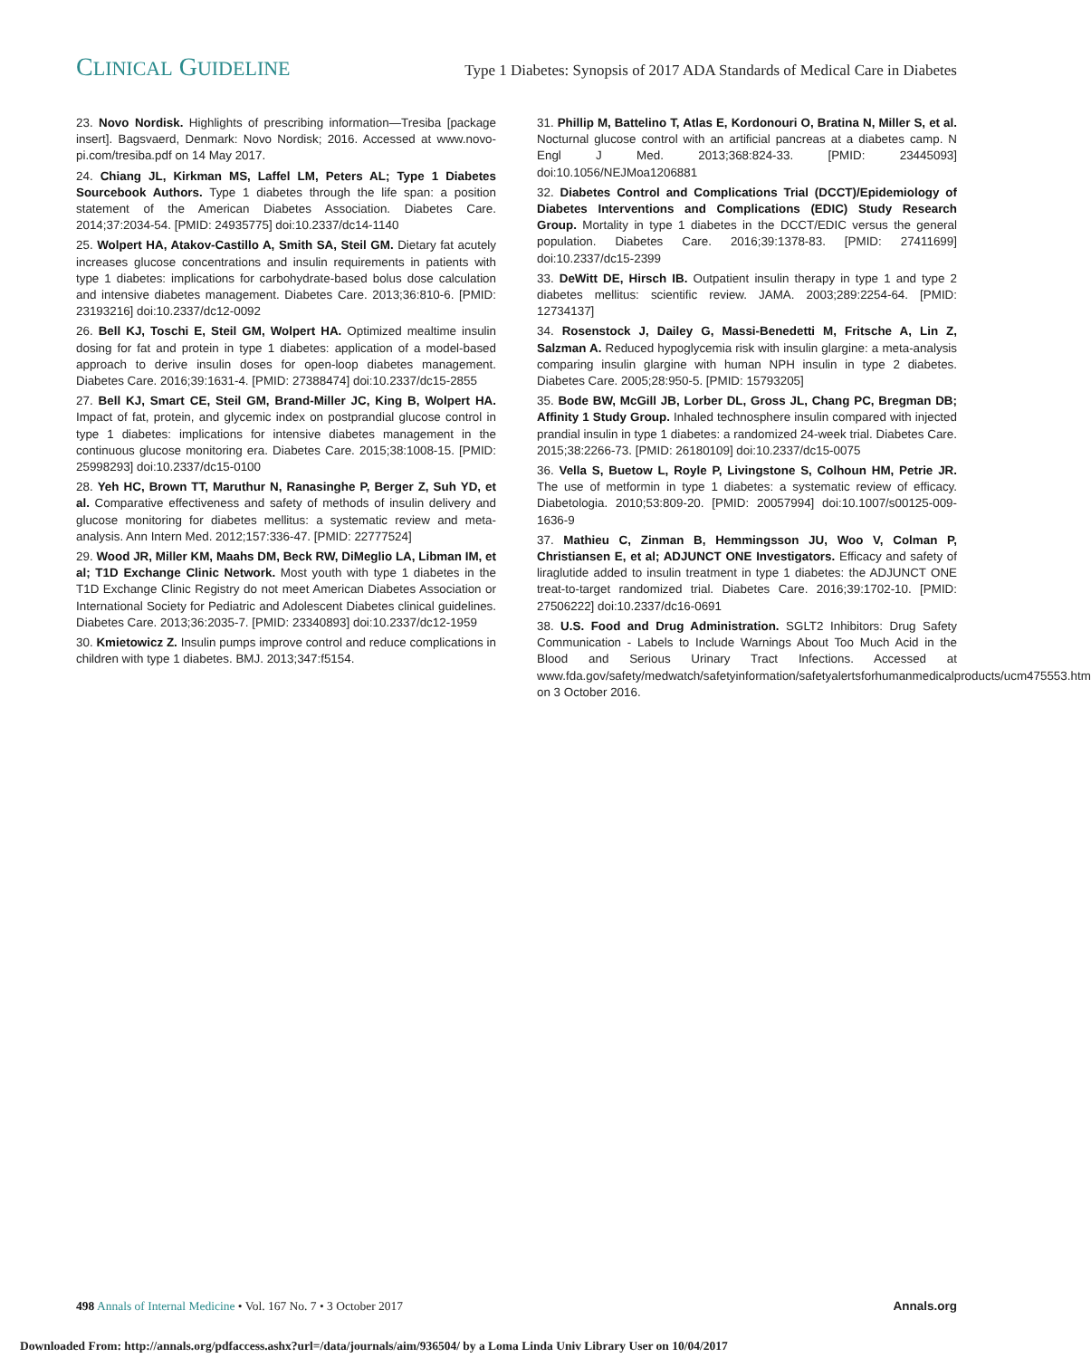CLINICAL GUIDELINE
Type 1 Diabetes: Synopsis of 2017 ADA Standards of Medical Care in Diabetes
23. Novo Nordisk. Highlights of prescribing information—Tresiba [package insert]. Bagsvaerd, Denmark: Novo Nordisk; 2016. Accessed at www.novo-pi.com/tresiba.pdf on 14 May 2017.
24. Chiang JL, Kirkman MS, Laffel LM, Peters AL; Type 1 Diabetes Sourcebook Authors. Type 1 diabetes through the life span: a position statement of the American Diabetes Association. Diabetes Care. 2014;37:2034-54. [PMID: 24935775] doi:10.2337/dc14-1140
25. Wolpert HA, Atakov-Castillo A, Smith SA, Steil GM. Dietary fat acutely increases glucose concentrations and insulin requirements in patients with type 1 diabetes: implications for carbohydrate-based bolus dose calculation and intensive diabetes management. Diabetes Care. 2013;36:810-6. [PMID: 23193216] doi:10.2337/dc12-0092
26. Bell KJ, Toschi E, Steil GM, Wolpert HA. Optimized mealtime insulin dosing for fat and protein in type 1 diabetes: application of a model-based approach to derive insulin doses for open-loop diabetes management. Diabetes Care. 2016;39:1631-4. [PMID: 27388474] doi:10.2337/dc15-2855
27. Bell KJ, Smart CE, Steil GM, Brand-Miller JC, King B, Wolpert HA. Impact of fat, protein, and glycemic index on postprandial glucose control in type 1 diabetes: implications for intensive diabetes management in the continuous glucose monitoring era. Diabetes Care. 2015;38:1008-15. [PMID: 25998293] doi:10.2337/dc15-0100
28. Yeh HC, Brown TT, Maruthur N, Ranasinghe P, Berger Z, Suh YD, et al. Comparative effectiveness and safety of methods of insulin delivery and glucose monitoring for diabetes mellitus: a systematic review and meta-analysis. Ann Intern Med. 2012;157:336-47. [PMID: 22777524]
29. Wood JR, Miller KM, Maahs DM, Beck RW, DiMeglio LA, Libman IM, et al; T1D Exchange Clinic Network. Most youth with type 1 diabetes in the T1D Exchange Clinic Registry do not meet American Diabetes Association or International Society for Pediatric and Adolescent Diabetes clinical guidelines. Diabetes Care. 2013;36:2035-7. [PMID: 23340893] doi:10.2337/dc12-1959
30. Kmietowicz Z. Insulin pumps improve control and reduce complications in children with type 1 diabetes. BMJ. 2013;347:f5154.
31. Phillip M, Battelino T, Atlas E, Kordonouri O, Bratina N, Miller S, et al. Nocturnal glucose control with an artificial pancreas at a diabetes camp. N Engl J Med. 2013;368:824-33. [PMID: 23445093] doi:10.1056/NEJMoa1206881
32. Diabetes Control and Complications Trial (DCCT)/Epidemiology of Diabetes Interventions and Complications (EDIC) Study Research Group. Mortality in type 1 diabetes in the DCCT/EDIC versus the general population. Diabetes Care. 2016;39:1378-83. [PMID: 27411699] doi:10.2337/dc15-2399
33. DeWitt DE, Hirsch IB. Outpatient insulin therapy in type 1 and type 2 diabetes mellitus: scientific review. JAMA. 2003;289:2254-64. [PMID: 12734137]
34. Rosenstock J, Dailey G, Massi-Benedetti M, Fritsche A, Lin Z, Salzman A. Reduced hypoglycemia risk with insulin glargine: a meta-analysis comparing insulin glargine with human NPH insulin in type 2 diabetes. Diabetes Care. 2005;28:950-5. [PMID: 15793205]
35. Bode BW, McGill JB, Lorber DL, Gross JL, Chang PC, Bregman DB; Affinity 1 Study Group. Inhaled technosphere insulin compared with injected prandial insulin in type 1 diabetes: a randomized 24-week trial. Diabetes Care. 2015;38:2266-73. [PMID: 26180109] doi:10.2337/dc15-0075
36. Vella S, Buetow L, Royle P, Livingstone S, Colhoun HM, Petrie JR. The use of metformin in type 1 diabetes: a systematic review of efficacy. Diabetologia. 2010;53:809-20. [PMID: 20057994] doi:10.1007/s00125-009-1636-9
37. Mathieu C, Zinman B, Hemmingsson JU, Woo V, Colman P, Christiansen E, et al; ADJUNCT ONE Investigators. Efficacy and safety of liraglutide added to insulin treatment in type 1 diabetes: the ADJUNCT ONE treat-to-target randomized trial. Diabetes Care. 2016;39:1702-10. [PMID: 27506222] doi:10.2337/dc16-0691
38. U.S. Food and Drug Administration. SGLT2 Inhibitors: Drug Safety Communication - Labels to Include Warnings About Too Much Acid in the Blood and Serious Urinary Tract Infections. Accessed at www.fda.gov/safety/medwatch/safetyinformation/safetyalertsforhumanmedicalproducts/ucm475553.htm on 3 October 2016.
498 Annals of Internal Medicine • Vol. 167 No. 7 • 3 October 2017
Annals.org
Downloaded From: http://annals.org/pdfaccess.ashx?url=/data/journals/aim/936504/ by a Loma Linda Univ Library User on 10/04/2017